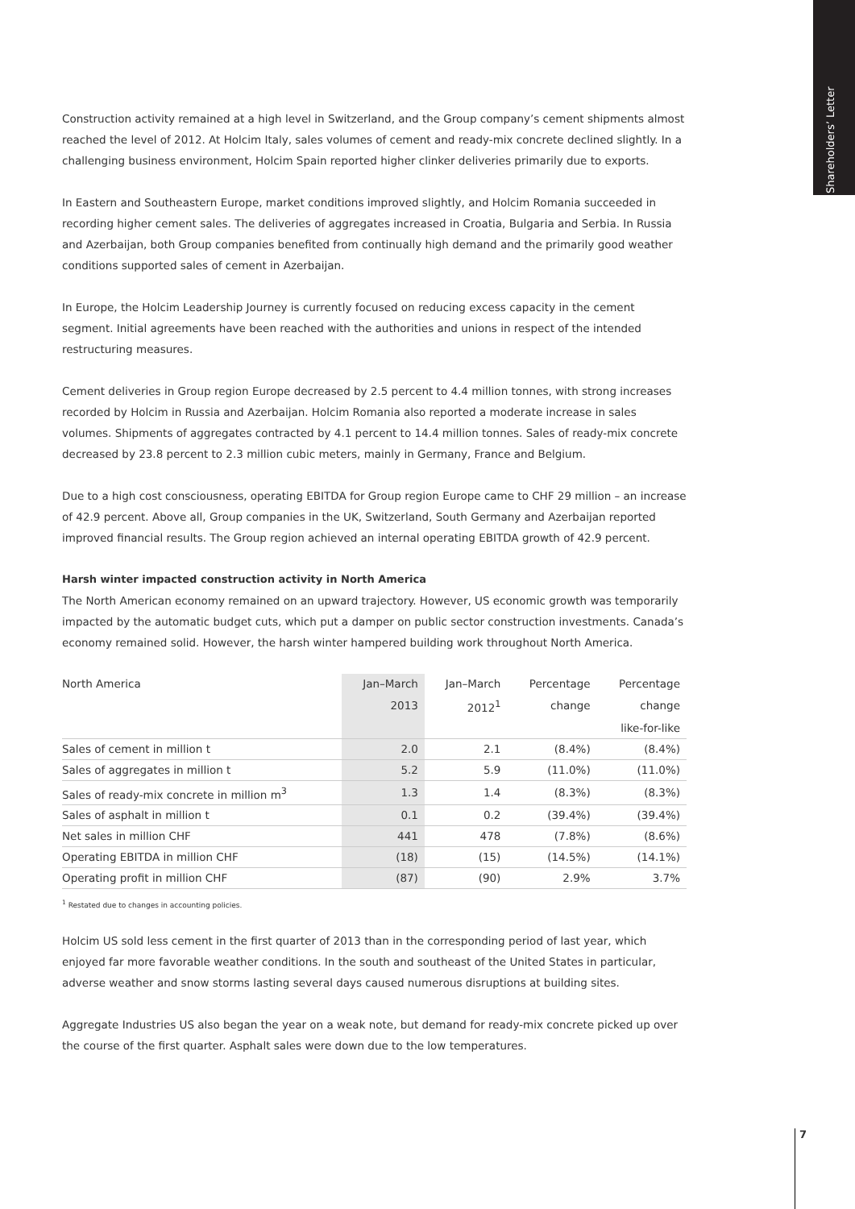Shareholders’ Letter
Construction activity remained at a high level in Switzerland, and the Group company’s cement shipments almost reached the level of 2012. At Holcim Italy, sales volumes of cement and ready-mix concrete declined slightly. In a challenging business environment, Holcim Spain reported higher clinker deliveries primarily due to exports.
In Eastern and Southeastern Europe, market conditions improved slightly, and Holcim Romania succeeded in recording higher cement sales. The deliveries of aggregates increased in Croatia, Bulgaria and Serbia. In Russia and Azerbaijan, both Group companies benefited from continually high demand and the primarily good weather conditions supported sales of cement in Azerbaijan.
In Europe, the Holcim Leadership Journey is currently focused on reducing excess capacity in the cement segment. Initial agreements have been reached with the authorities and unions in respect of the intended restructuring measures.
Cement deliveries in Group region Europe decreased by 2.5 percent to 4.4 million tonnes, with strong increases recorded by Holcim in Russia and Azerbaijan. Holcim Romania also reported a moderate increase in sales volumes. Shipments of aggregates contracted by 4.1 percent to 14.4 million tonnes. Sales of ready-mix concrete decreased by 23.8 percent to 2.3 million cubic meters, mainly in Germany, France and Belgium.
Due to a high cost consciousness, operating EBITDA for Group region Europe came to CHF 29 million – an increase of 42.9 percent. Above all, Group companies in the UK, Switzerland, South Germany and Azerbaijan reported improved financial results. The Group region achieved an internal operating EBITDA growth of 42.9 percent.
Harsh winter impacted construction activity in North America
The North American economy remained on an upward trajectory. However, US economic growth was temporarily impacted by the automatic budget cuts, which put a damper on public sector construction investments. Canada’s economy remained solid. However, the harsh winter hampered building work throughout North America.
| North America | Jan–March | Jan–March | Percentage | Percentage |
| --- | --- | --- | --- | --- |
| | 2013 | 2012<sup>1</sup> | change | change |
| | | | | like-for-like |
| Sales of cement in million t | 2.0 | 2.1 | (8.4%) | (8.4%) |
| Sales of aggregates in million t | 5.2 | 5.9 | (11.0%) | (11.0%) |
| Sales of ready-mix concrete in million m<sup>3</sup> | 1.3 | 1.4 | (8.3%) | (8.3%) |
| Sales of asphalt in million t | 0.1 | 0.2 | (39.4%) | (39.4%) |
| Net sales in million CHF | 441 | 478 | (7.8%) | (8.6%) |
| Operating EBITDA in million CHF | (18) | (15) | (14.5%) | (14.1%) |
| Operating profit in million CHF | (87) | (90) | 2.9% | 3.7% |
<sup>1</sup> Restated due to changes in accounting policies.
Holcim US sold less cement in the first quarter of 2013 than in the corresponding period of last year, which enjoyed far more favorable weather conditions. In the south and southeast of the United States in particular, adverse weather and snow storms lasting several days caused numerous disruptions at building sites.
Aggregate Industries US also began the year on a weak note, but demand for ready-mix concrete picked up over the course of the first quarter. Asphalt sales were down due to the low temperatures.
7